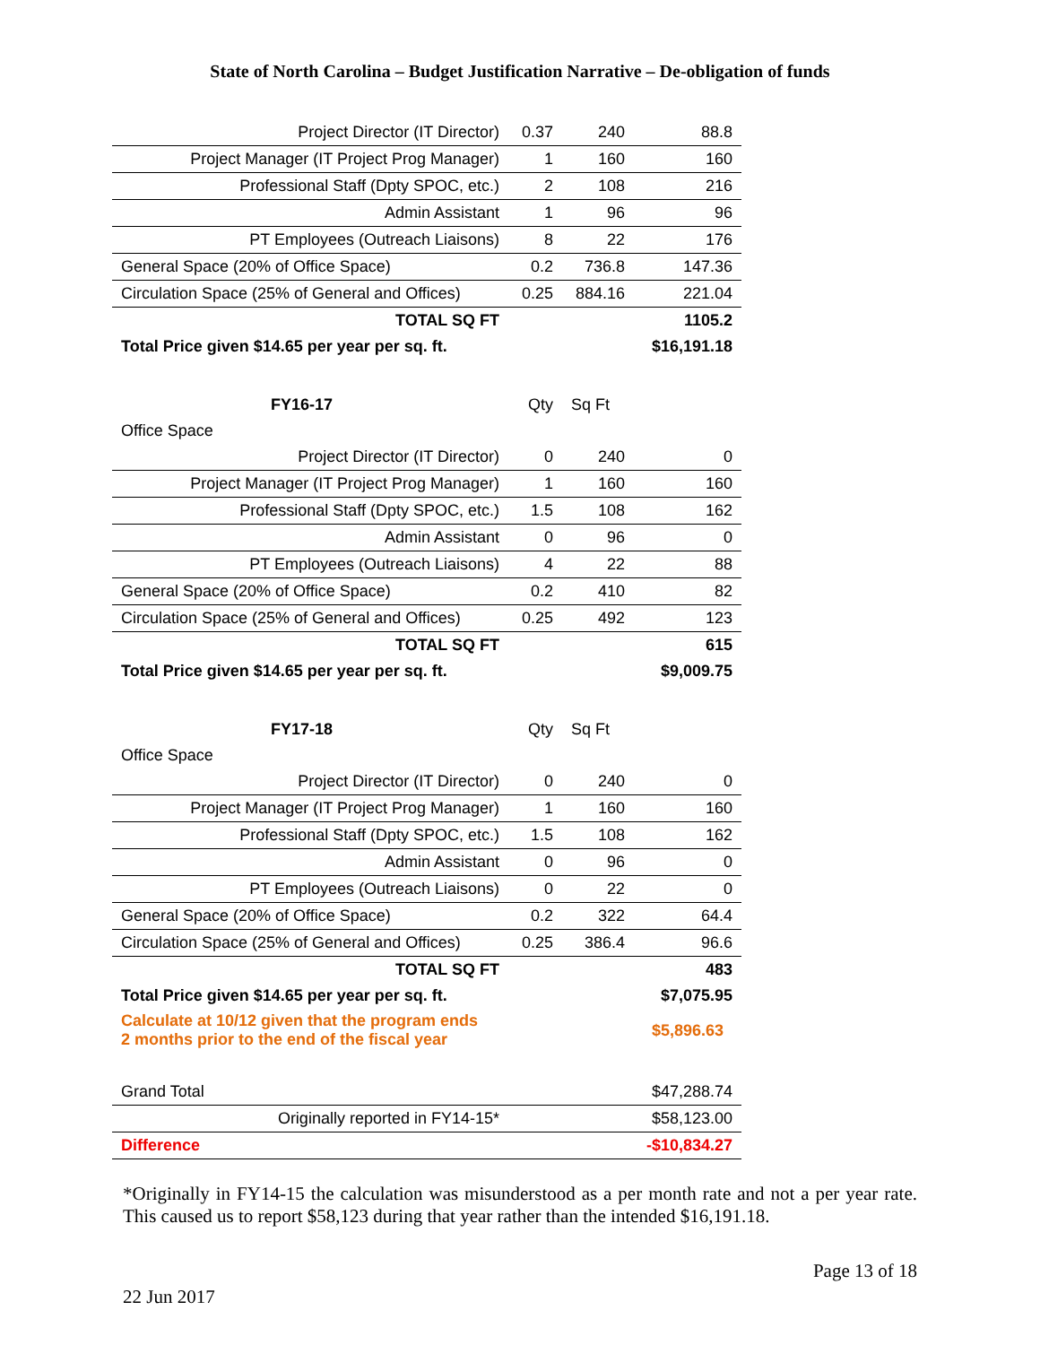State of North Carolina – Budget Justification Narrative – De-obligation of funds
| Project Director (IT Director) | 0.37 | 240 | 88.8 |
| Project Manager (IT Project Prog Manager) | 1 | 160 | 160 |
| Professional Staff (Dpty SPOC, etc.) | 2 | 108 | 216 |
| Admin Assistant | 1 | 96 | 96 |
| PT Employees (Outreach Liaisons) | 8 | 22 | 176 |
| General Space (20% of Office Space) | 0.2 | 736.8 | 147.36 |
| Circulation Space (25% of General and Offices) | 0.25 | 884.16 | 221.04 |
| TOTAL SQ FT | | | 1105.2 |
| Total Price given $14.65 per year per sq. ft. | | | $16,191.18 |
| FY16-17 | Qty | Sq Ft | |
| Office Space | | | |
| Project Director (IT Director) | 0 | 240 | 0 |
| Project Manager (IT Project Prog Manager) | 1 | 160 | 160 |
| Professional Staff (Dpty SPOC, etc.) | 1.5 | 108 | 162 |
| Admin Assistant | 0 | 96 | 0 |
| PT Employees (Outreach Liaisons) | 4 | 22 | 88 |
| General Space (20% of Office Space) | 0.2 | 410 | 82 |
| Circulation Space (25% of General and Offices) | 0.25 | 492 | 123 |
| TOTAL SQ FT | | | 615 |
| Total Price given $14.65 per year per sq. ft. | | | $9,009.75 |
| FY17-18 | Qty | Sq Ft | |
| Office Space | | | |
| Project Director (IT Director) | 0 | 240 | 0 |
| Project Manager (IT Project Prog Manager) | 1 | 160 | 160 |
| Professional Staff (Dpty SPOC, etc.) | 1.5 | 108 | 162 |
| Admin Assistant | 0 | 96 | 0 |
| PT Employees (Outreach Liaisons) | 0 | 22 | 0 |
| General Space (20% of Office Space) | 0.2 | 322 | 64.4 |
| Circulation Space (25% of General and Offices) | 0.25 | 386.4 | 96.6 |
| TOTAL SQ FT | | | 483 |
| Total Price given $14.65 per year per sq. ft. | | | $7,075.95 |
| Calculate at 10/12 given that the program ends 2 months prior to the end of the fiscal year | | | $5,896.63 |
| Grand Total | | | $47,288.74 |
| Originally reported in FY14-15* | | | $58,123.00 |
| Difference | | | -$10,834.27 |
*Originally in FY14-15 the calculation was misunderstood as a per month rate and not a per year rate. This caused us to report $58,123 during that year rather than the intended $16,191.18.
Page 13 of 18
22 Jun 2017